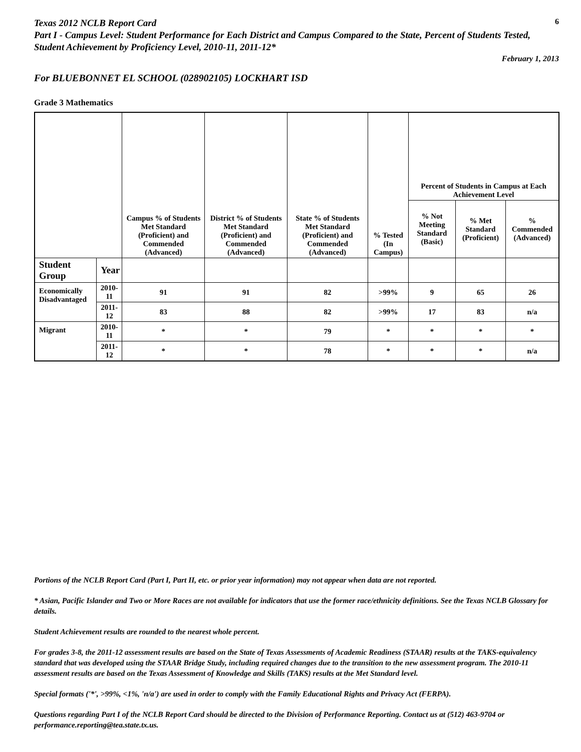Texas 2012 NCLB Report Card
6
Part I - Campus Level: Student Performance for Each District and Campus Compared to the State, Percent of Students Tested, Student Achievement by Proficiency Level, 2010-11, 2011-12*
February 1, 2013
For BLUEBONNET EL SCHOOL (028902105) LOCKHART ISD
Grade 3 Mathematics
| | | Campus % of Students Met Standard (Proficient) and Commended (Advanced) | District % of Students Met Standard (Proficient) and Commended (Advanced) | State % of Students Met Standard (Proficient) and Commended (Advanced) | % Tested (In Campus) | Percent of Students in Campus at Each Achievement Level | | |
| --- | --- | --- | --- | --- | --- | --- | --- | --- |
| | | | | | | % Not Meeting Standard (Basic) | % Met Standard (Proficient) | % Commended (Advanced) |
| Student Group | Year | | | | | | | |
| Economically Disadvantaged | 2010-11 | 91 | 91 | 82 | >99% | 9 | 65 | 26 |
| | 2011-12 | 83 | 88 | 82 | >99% | 17 | 83 | n/a |
| Migrant | 2010-11 | * | * | 79 | * | * | * | * |
| | 2011-12 | * | * | 78 | * | * | * | n/a |
Portions of the NCLB Report Card (Part I, Part II, etc. or prior year information) may not appear when data are not reported.
* Asian, Pacific Islander and Two or More Races are not available for indicators that use the former race/ethnicity definitions. See the Texas NCLB Glossary for details.
Student Achievement results are rounded to the nearest whole percent.
For grades 3-8, the 2011-12 assessment results are based on the State of Texas Assessments of Academic Readiness (STAAR) results at the TAKS-equivalency standard that was developed using the STAAR Bridge Study, including required changes due to the transition to the new assessment program. The 2010-11 assessment results are based on the Texas Assessment of Knowledge and Skills (TAKS) results at the Met Standard level.
Special formats ('*', >99%, <1%, 'n/a') are used in order to comply with the Family Educational Rights and Privacy Act (FERPA).
Questions regarding Part I of the NCLB Report Card should be directed to the Division of Performance Reporting. Contact us at (512) 463-9704 or performance.reporting@tea.state.tx.us.